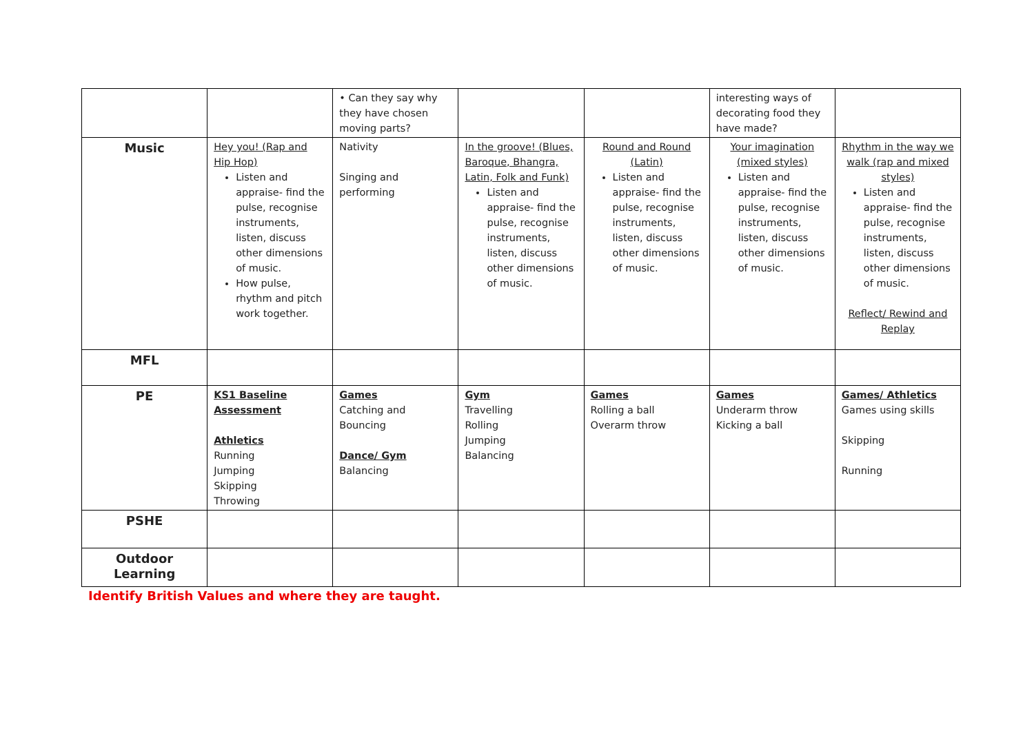| | | • Can they say why they have chosen moving parts? | | | interesting ways of decorating food they have made? | |
| Music | Hey you! (Rap and Hip Hop) Listen and appraise- find the pulse, recognise instruments, listen, discuss other dimensions of music. How pulse, rhythm and pitch work together. | Nativity Singing and performing | In the groove! (Blues, Baroque, Bhangra, Latin, Folk and Funk) Listen and appraise- find the pulse, recognise instruments, listen, discuss other dimensions of music. | Round and Round (Latin) Listen and appraise- find the pulse, recognise instruments, listen, discuss other dimensions of music. | Your imagination (mixed styles) Listen and appraise- find the pulse, recognise instruments, listen, discuss other dimensions of music. | Rhythm in the way we walk (rap and mixed styles) Listen and appraise- find the pulse, recognise instruments, listen, discuss other dimensions of music. Reflect/ Rewind and Replay |
| MFL | | | | | | |
| PE | KS1 Baseline Assessment Athletics Running Jumping Skipping Throwing | Games Catching and Bouncing Dance/ Gym Balancing | Gym Travelling Rolling Jumping Balancing | Games Rolling a ball Overarm throw | Games Underarm throw Kicking a ball | Games/ Athletics Games using skills Skipping Running |
| PSHE | | | | | | |
| Outdoor Learning | | | | | | |
Identify British Values and where they are taught.